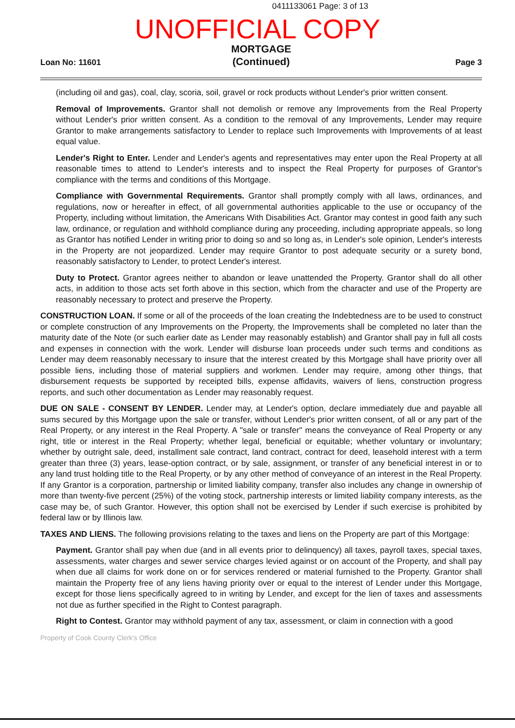0411133061 Page: 3 of 13
UNOFFICIAL COPY
MORTGAGE
(Continued)
Loan No: 11601 Page 3
(including oil and gas), coal, clay, scoria, soil, gravel or rock products without Lender's prior written consent.
Removal of Improvements. Grantor shall not demolish or remove any Improvements from the Real Property without Lender's prior written consent. As a condition to the removal of any Improvements, Lender may require Grantor to make arrangements satisfactory to Lender to replace such Improvements with Improvements of at least equal value.
Lender's Right to Enter. Lender and Lender's agents and representatives may enter upon the Real Property at all reasonable times to attend to Lender's interests and to inspect the Real Property for purposes of Grantor's compliance with the terms and conditions of this Mortgage.
Compliance with Governmental Requirements. Grantor shall promptly comply with all laws, ordinances, and regulations, now or hereafter in effect, of all governmental authorities applicable to the use or occupancy of the Property, including without limitation, the Americans With Disabilities Act. Grantor may contest in good faith any such law, ordinance, or regulation and withhold compliance during any proceeding, including appropriate appeals, so long as Grantor has notified Lender in writing prior to doing so and so long as, in Lender's sole opinion, Lender's interests in the Property are not jeopardized. Lender may require Grantor to post adequate security or a surety bond, reasonably satisfactory to Lender, to protect Lender's interest.
Duty to Protect. Grantor agrees neither to abandon or leave unattended the Property. Grantor shall do all other acts, in addition to those acts set forth above in this section, which from the character and use of the Property are reasonably necessary to protect and preserve the Property.
CONSTRUCTION LOAN. If some or all of the proceeds of the loan creating the Indebtedness are to be used to construct or complete construction of any Improvements on the Property, the Improvements shall be completed no later than the maturity date of the Note (or such earlier date as Lender may reasonably establish) and Grantor shall pay in full all costs and expenses in connection with the work. Lender will disburse loan proceeds under such terms and conditions as Lender may deem reasonably necessary to insure that the interest created by this Mortgage shall have priority over all possible liens, including those of material suppliers and workmen. Lender may require, among other things, that disbursement requests be supported by receipted bills, expense affidavits, waivers of liens, construction progress reports, and such other documentation as Lender may reasonably request.
DUE ON SALE - CONSENT BY LENDER. Lender may, at Lender's option, declare immediately due and payable all sums secured by this Mortgage upon the sale or transfer, without Lender's prior written consent, of all or any part of the Real Property, or any interest in the Real Property. A "sale or transfer" means the conveyance of Real Property or any right, title or interest in the Real Property; whether legal, beneficial or equitable; whether voluntary or involuntary; whether by outright sale, deed, installment sale contract, land contract, contract for deed, leasehold interest with a term greater than three (3) years, lease-option contract, or by sale, assignment, or transfer of any beneficial interest in or to any land trust holding title to the Real Property, or by any other method of conveyance of an interest in the Real Property. If any Grantor is a corporation, partnership or limited liability company, transfer also includes any change in ownership of more than twenty-five percent (25%) of the voting stock, partnership interests or limited liability company interests, as the case may be, of such Grantor. However, this option shall not be exercised by Lender if such exercise is prohibited by federal law or by Illinois law.
TAXES AND LIENS. The following provisions relating to the taxes and liens on the Property are part of this Mortgage:
Payment. Grantor shall pay when due (and in all events prior to delinquency) all taxes, payroll taxes, special taxes, assessments, water charges and sewer service charges levied against or on account of the Property, and shall pay when due all claims for work done on or for services rendered or material furnished to the Property. Grantor shall maintain the Property free of any liens having priority over or equal to the interest of Lender under this Mortgage, except for those liens specifically agreed to in writing by Lender, and except for the lien of taxes and assessments not due as further specified in the Right to Contest paragraph.
Right to Contest. Grantor may withhold payment of any tax, assessment, or claim in connection with a good
Property of Cook County Clerk's Office